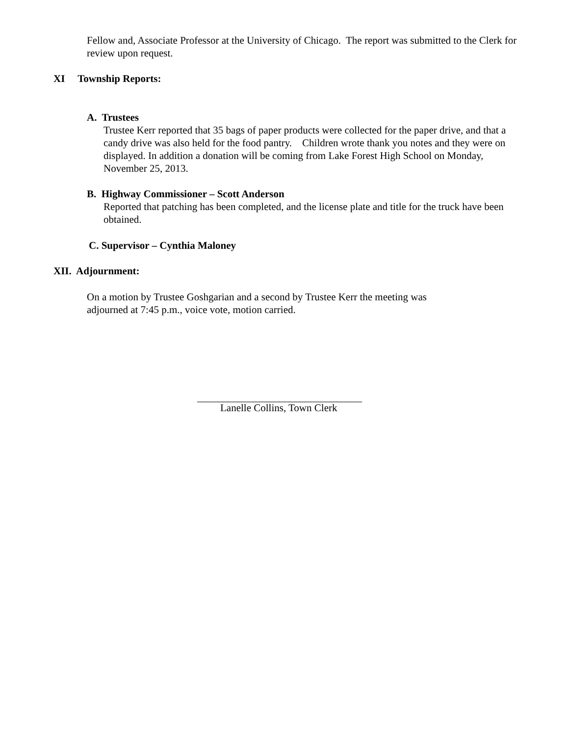Fellow and, Associate Professor at the University of Chicago. The report was submitted to the Clerk for review upon request.
XI Township Reports:
A. Trustees
Trustee Kerr reported that 35 bags of paper products were collected for the paper drive, and that a candy drive was also held for the food pantry. Children wrote thank you notes and they were on displayed. In addition a donation will be coming from Lake Forest High School on Monday, November 25, 2013.
B. Highway Commissioner – Scott Anderson
Reported that patching has been completed, and the license plate and title for the truck have been obtained.
C. Supervisor – Cynthia Maloney
XII. Adjournment:
On a motion by Trustee Goshgarian and a second by Trustee Kerr the meeting was adjourned at 7:45 p.m., voice vote, motion carried.
________________________________
Lanelle Collins, Town Clerk